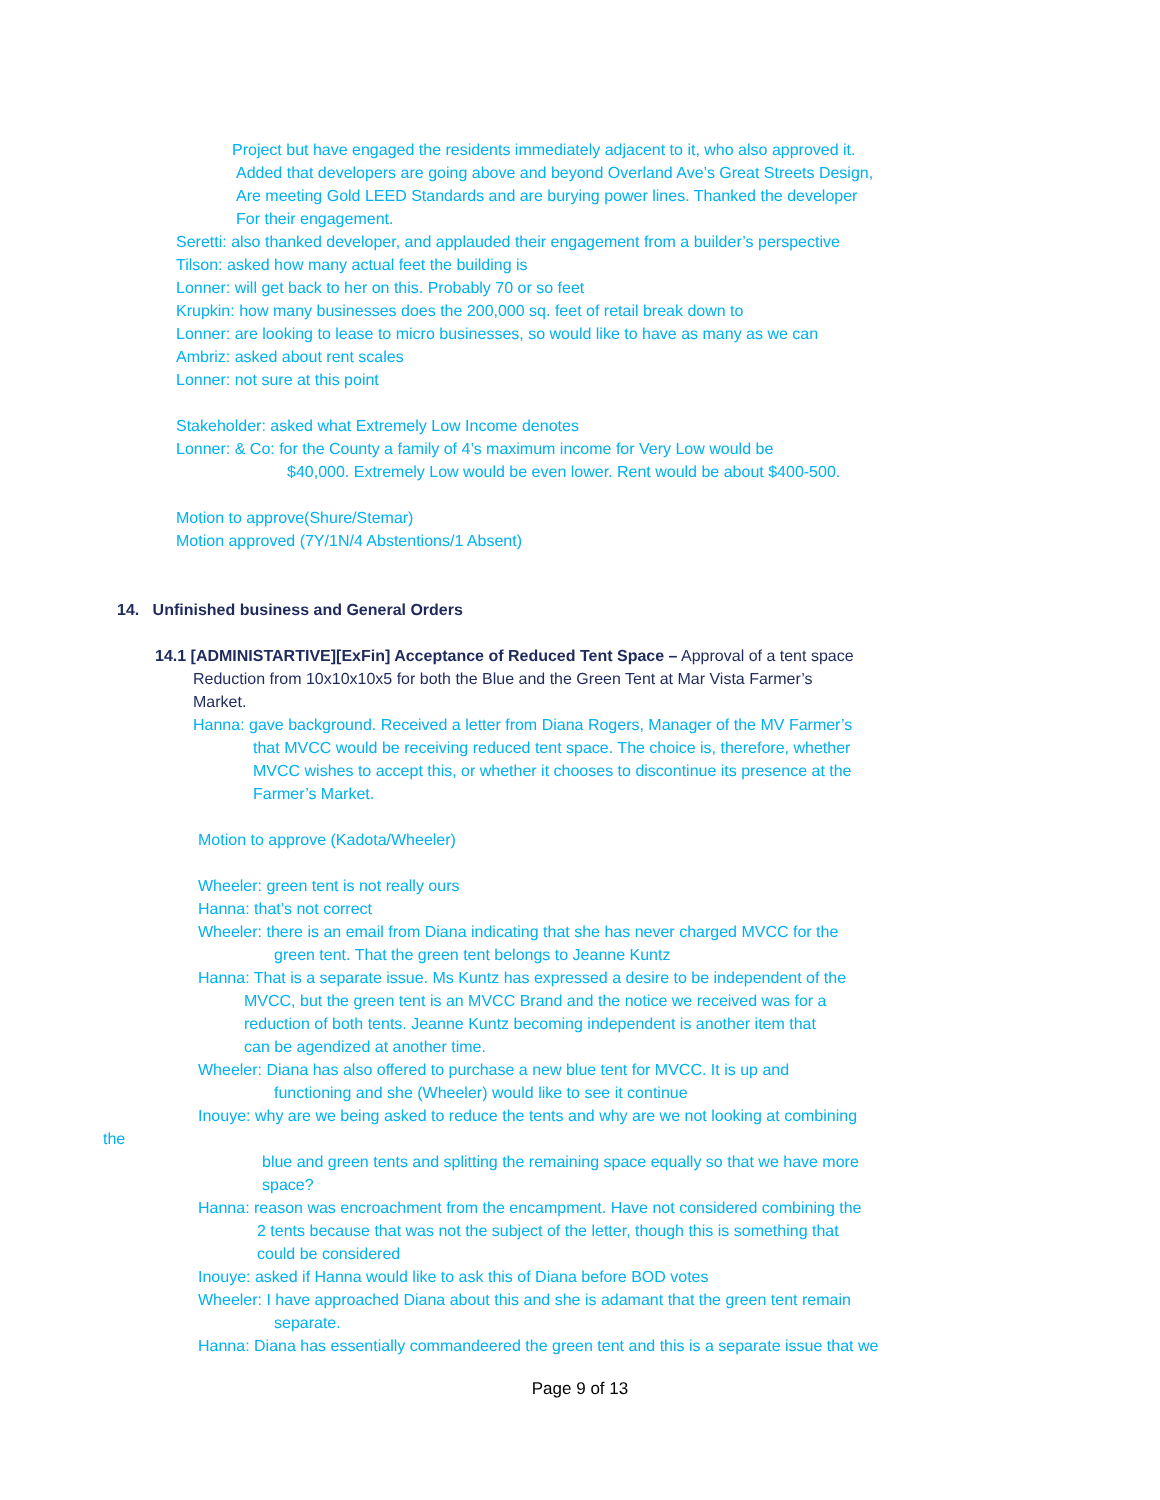Project but have engaged the residents immediately adjacent to it, who also approved it.
Added that developers are going above and beyond Overland Ave’s Great Streets Design,
Are meeting Gold LEED Standards and are burying power lines. Thanked the developer
For their engagement.
Seretti: also thanked developer, and applauded their engagement from a builder’s perspective
Tilson: asked how many actual feet the building is
Lonner: will get back to her on this. Probably 70 or so feet
Krupkin: how many businesses does the 200,000 sq. feet of retail break down to
Lonner: are looking to lease to micro businesses, so would like to have as many as we can
Ambriz: asked about rent scales
Lonner: not sure at this point
Stakeholder: asked what Extremely Low Income denotes
Lonner: & Co: for the County a family of 4’s maximum income for Very Low would be
$40,000. Extremely Low would be even lower. Rent would be about $400-500.
Motion to approve(Shure/Stemar)
Motion approved (7Y/1N/4 Abstentions/1 Absent)
14. Unfinished business and General Orders
14.1 [ADMINISTARTIVE][ExFin] Acceptance of Reduced Tent Space – Approval of a tent space
Reduction from 10x10x10x5 for both the Blue and the Green Tent at Mar Vista Farmer’s
Market.
Hanna: gave background. Received a letter from Diana Rogers, Manager of the MV Farmer’s
that MVCC would be receiving reduced tent space. The choice is, therefore, whether
MVCC wishes to accept this, or whether it chooses to discontinue its presence at the
Farmer’s Market.
Motion to approve (Kadota/Wheeler)
Wheeler: green tent is not really ours
Hanna: that’s not correct
Wheeler: there is an email from Diana indicating that she has never charged MVCC for the
green tent. That the green tent belongs to Jeanne Kuntz
Hanna: That is a separate issue. Ms Kuntz has expressed a desire to be independent of the
MVCC, but the green tent is an MVCC Brand and the notice we received was for a
reduction of both tents. Jeanne Kuntz becoming independent is another item that
can be agendized at another time.
Wheeler: Diana has also offered to purchase a new blue tent for MVCC. It is up and
functioning and she (Wheeler) would like to see it continue
Inouye: why are we being asked to reduce the tents and why are we not looking at combining
the
blue and green tents and splitting the remaining space equally so that we have more
space?
Hanna: reason was encroachment from the encampment. Have not considered combining the
2 tents because that was not the subject of the letter, though this is something that
could be considered
Inouye: asked if Hanna would like to ask this of Diana before BOD votes
Wheeler: I have approached Diana about this and she is adamant that the green tent remain
separate.
Hanna: Diana has essentially commandeered the green tent and this is a separate issue that we
Page 9 of 13